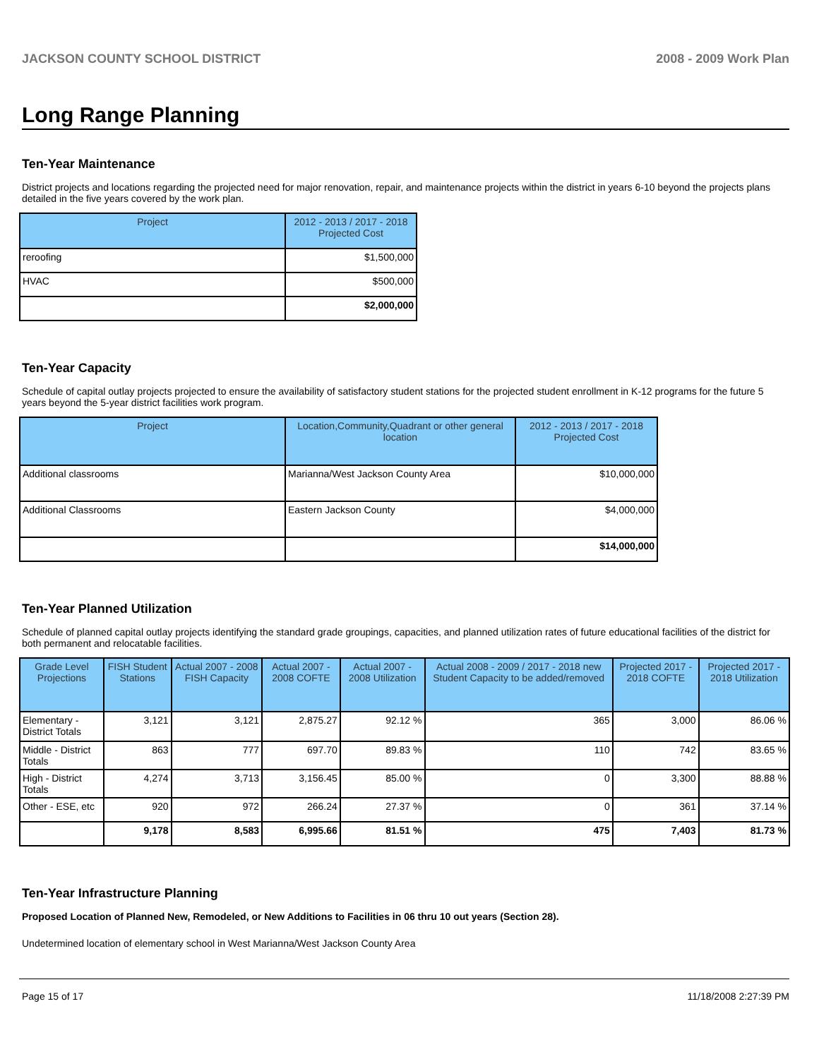JACKSON COUNTY SCHOOL DISTRICT 2008 - 2009 Work Plan
Long Range Planning
Ten-Year Maintenance
District projects and locations regarding the projected need for major renovation, repair, and maintenance projects within the district in years 6-10 beyond the projects plans detailed in the five years covered by the work plan.
| Project | 2012 - 2013 / 2017 - 2018 Projected Cost |
| --- | --- |
| reroofing | $1,500,000 |
| HVAC | $500,000 |
| | $2,000,000 |
Ten-Year Capacity
Schedule of capital outlay projects projected to ensure the availability of satisfactory student stations for the projected student enrollment in K-12 programs for the future 5 years beyond the 5-year district facilities work program.
| Project | Location,Community,Quadrant or other general location | 2012 - 2013 / 2017 - 2018 Projected Cost |
| --- | --- | --- |
| Additional classrooms | Marianna/West Jackson County Area | $10,000,000 |
| Additional Classrooms | Eastern Jackson County | $4,000,000 |
| | | $14,000,000 |
Ten-Year Planned Utilization
Schedule of planned capital outlay projects identifying the standard grade groupings, capacities, and planned utilization rates of future educational facilities of the district for both permanent and relocatable facilities.
| Grade Level Projections | FISH Student Stations | Actual 2007 - 2008 FISH Capacity | Actual 2007 - 2008 COFTE | Actual 2007 - 2008 Utilization | Actual 2008 - 2009 / 2017 - 2018 new Student Capacity to be added/removed | Projected 2017 - 2018 COFTE | Projected 2017 - 2018 Utilization |
| --- | --- | --- | --- | --- | --- | --- | --- |
| Elementary - District Totals | 3,121 | 3,121 | 2,875.27 | 92.12 % | 365 | 3,000 | 86.06 % |
| Middle - District Totals | 863 | 777 | 697.70 | 89.83 % | 110 | 742 | 83.65 % |
| High - District Totals | 4,274 | 3,713 | 3,156.45 | 85.00 % | 0 | 3,300 | 88.88 % |
| Other - ESE, etc | 920 | 972 | 266.24 | 27.37 % | 0 | 361 | 37.14 % |
| | 9,178 | 8,583 | 6,995.66 | 81.51 % | 475 | 7,403 | 81.73 % |
Ten-Year Infrastructure Planning
Proposed Location of Planned New, Remodeled, or New Additions to Facilities in 06 thru 10 out years (Section 28).
Undetermined location of elementary school in West Marianna/West Jackson County Area
Page 15 of 17 11/18/2008 2:27:39 PM